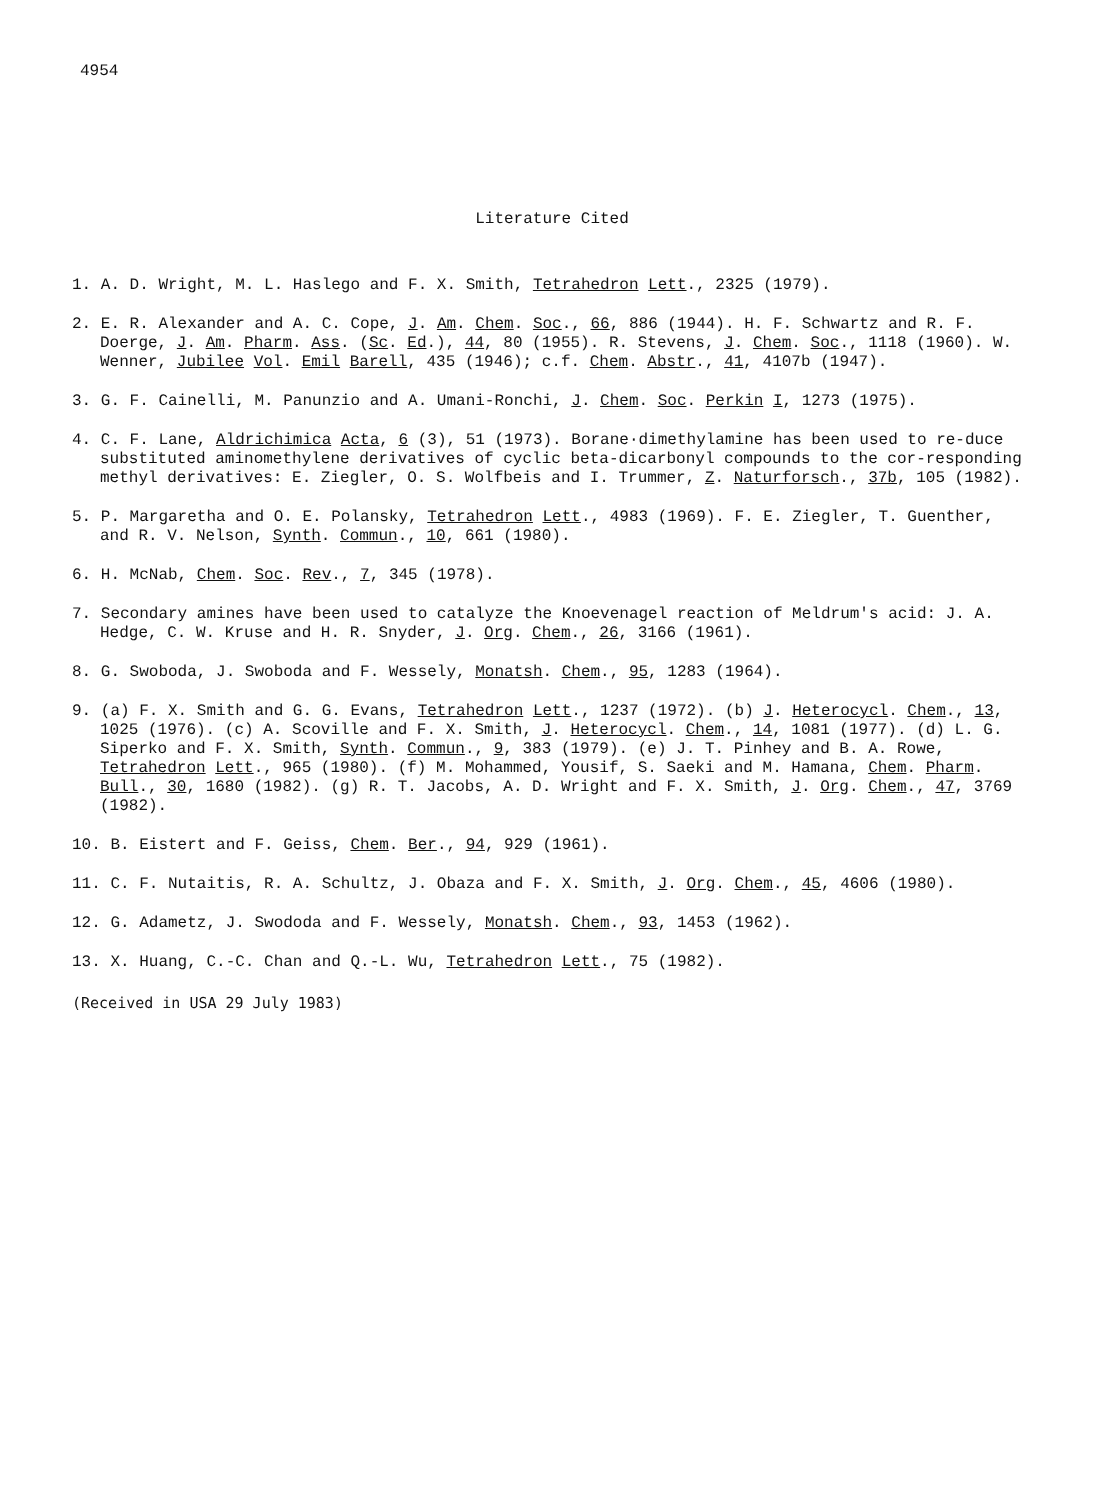4954
Literature Cited
1. A. D. Wright, M. L. Haslego and F. X. Smith, Tetrahedron Lett., 2325 (1979).
2. E. R. Alexander and A. C. Cope, J. Am. Chem. Soc., 66, 886 (1944). H. F. Schwartz and R. F. Doerge, J. Am. Pharm. Ass. (Sc. Ed.), 44, 80 (1955). R. Stevens, J. Chem. Soc., 1118 (1960). W. Wenner, Jubilee Vol. Emil Barell, 435 (1946); c.f. Chem. Abstr., 41, 4107b (1947).
3. G. F. Cainelli, M. Panunzio and A. Umani-Ronchi, J. Chem. Soc. Perkin I, 1273 (1975).
4. C. F. Lane, Aldrichimica Acta, 6 (3), 51 (1973). Borane·dimethylamine has been used to re-duce substituted aminomethylene derivatives of cyclic beta-dicarbonyl compounds to the cor-responding methyl derivatives: E. Ziegler, O. S. Wolfbeis and I. Trummer, Z. Naturforsch., 37b, 105 (1982).
5. P. Margaretha and O. E. Polansky, Tetrahedron Lett., 4983 (1969). F. E. Ziegler, T. Guenther, and R. V. Nelson, Synth. Commun., 10, 661 (1980).
6. H. McNab, Chem. Soc. Rev., 7, 345 (1978).
7. Secondary amines have been used to catalyze the Knoevenagel reaction of Meldrum's acid: J. A. Hedge, C. W. Kruse and H. R. Snyder, J. Org. Chem., 26, 3166 (1961).
8. G. Swoboda, J. Swoboda and F. Wessely, Monatsh. Chem., 95, 1283 (1964).
9. (a) F. X. Smith and G. G. Evans, Tetrahedron Lett., 1237 (1972). (b) J. Heterocycl. Chem., 13, 1025 (1976). (c) A. Scoville and F. X. Smith, J. Heterocycl. Chem., 14, 1081 (1977). (d) L. G. Siperko and F. X. Smith, Synth. Commun., 9, 383 (1979). (e) J. T. Pinhey and B. A. Rowe, Tetrahedron Lett., 965 (1980). (f) M. Mohammed, Yousif, S. Saeki and M. Hamana, Chem. Pharm. Bull., 30, 1680 (1982). (g) R. T. Jacobs, A. D. Wright and F. X. Smith, J. Org. Chem., 47, 3769 (1982).
10. B. Eistert and F. Geiss, Chem. Ber., 94, 929 (1961).
11. C. F. Nutaitis, R. A. Schultz, J. Obaza and F. X. Smith, J. Org. Chem., 45, 4606 (1980).
12. G. Adametz, J. Swododa and F. Wessely, Monatsh. Chem., 93, 1453 (1962).
13. X. Huang, C.-C. Chan and Q.-L. Wu, Tetrahedron Lett., 75 (1982).
(Received in USA 29 July 1983)